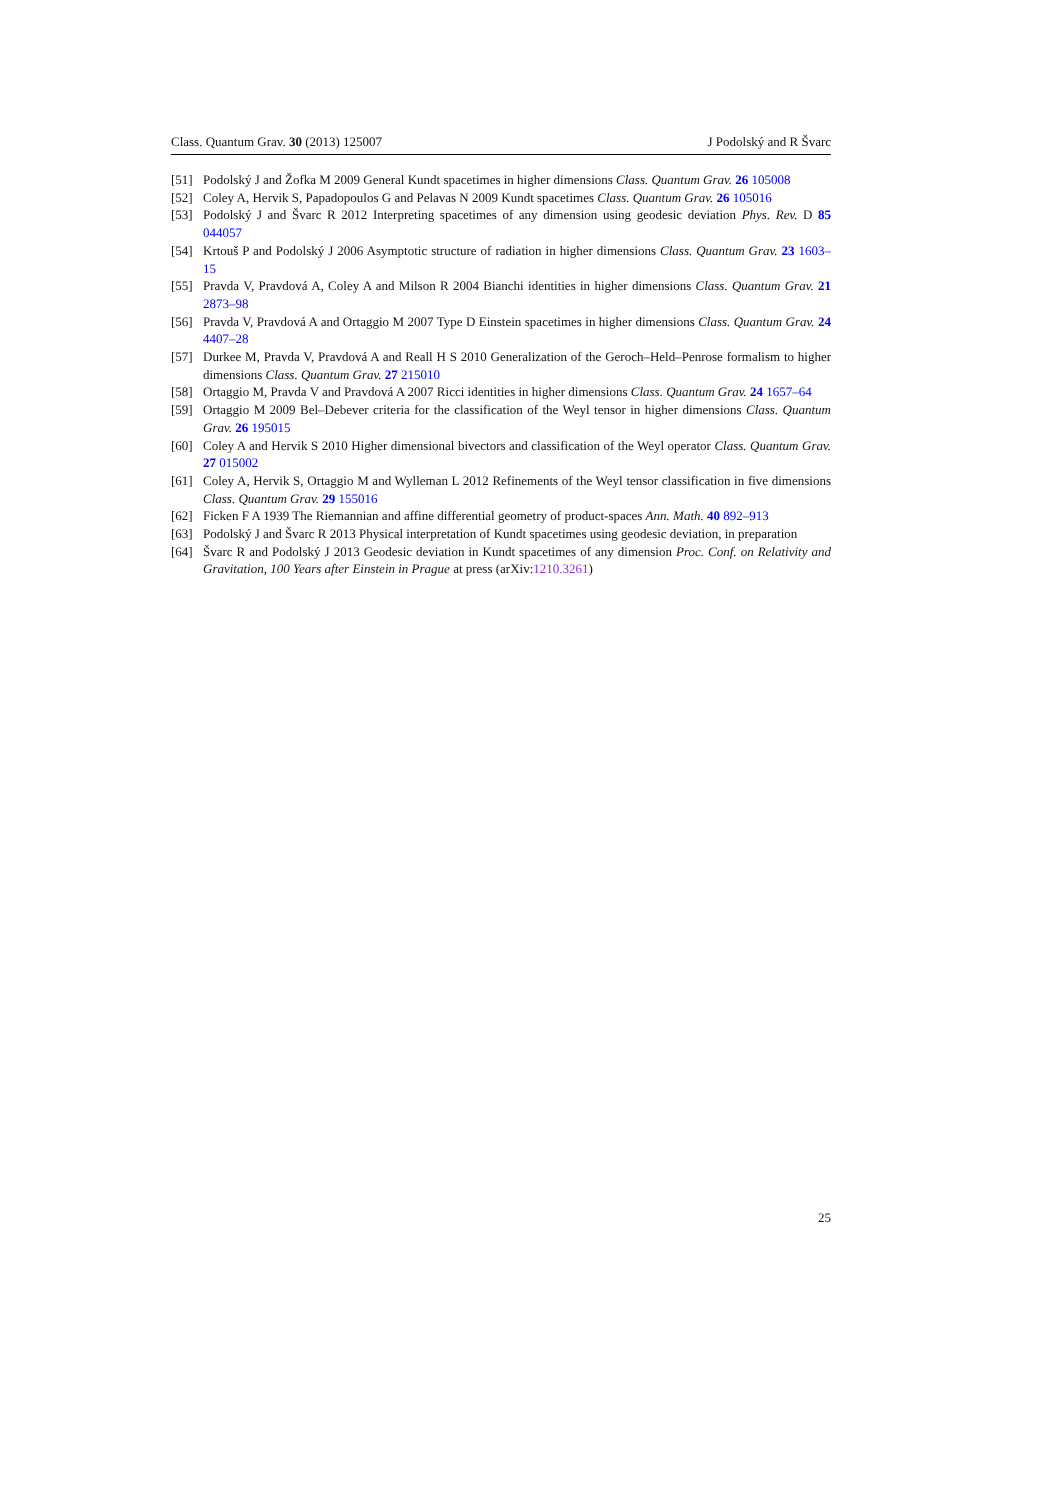Class. Quantum Grav. 30 (2013) 125007 J Podolský and R Švarc
[51] Podolský J and Žofka M 2009 General Kundt spacetimes in higher dimensions Class. Quantum Grav. 26 105008
[52] Coley A, Hervik S, Papadopoulos G and Pelavas N 2009 Kundt spacetimes Class. Quantum Grav. 26 105016
[53] Podolský J and Švarc R 2012 Interpreting spacetimes of any dimension using geodesic deviation Phys. Rev. D 85 044057
[54] Krtouš P and Podolský J 2006 Asymptotic structure of radiation in higher dimensions Class. Quantum Grav. 23 1603–15
[55] Pravda V, Pravdová A, Coley A and Milson R 2004 Bianchi identities in higher dimensions Class. Quantum Grav. 21 2873–98
[56] Pravda V, Pravdová A and Ortaggio M 2007 Type D Einstein spacetimes in higher dimensions Class. Quantum Grav. 24 4407–28
[57] Durkee M, Pravda V, Pravdová A and Reall H S 2010 Generalization of the Geroch–Held–Penrose formalism to higher dimensions Class. Quantum Grav. 27 215010
[58] Ortaggio M, Pravda V and Pravdová A 2007 Ricci identities in higher dimensions Class. Quantum Grav. 24 1657–64
[59] Ortaggio M 2009 Bel–Debever criteria for the classification of the Weyl tensor in higher dimensions Class. Quantum Grav. 26 195015
[60] Coley A and Hervik S 2010 Higher dimensional bivectors and classification of the Weyl operator Class. Quantum Grav. 27 015002
[61] Coley A, Hervik S, Ortaggio M and Wylleman L 2012 Refinements of the Weyl tensor classification in five dimensions Class. Quantum Grav. 29 155016
[62] Ficken F A 1939 The Riemannian and affine differential geometry of product-spaces Ann. Math. 40 892–913
[63] Podolský J and Švarc R 2013 Physical interpretation of Kundt spacetimes using geodesic deviation, in preparation
[64] Švarc R and Podolský J 2013 Geodesic deviation in Kundt spacetimes of any dimension Proc. Conf. on Relativity and Gravitation, 100 Years after Einstein in Prague at press (arXiv:1210.3261)
25